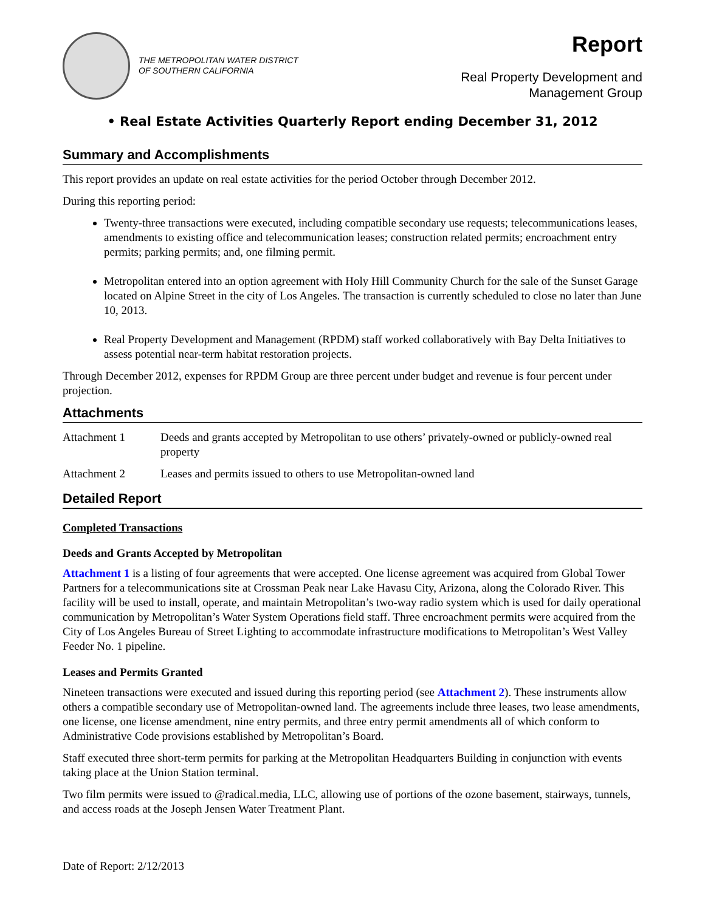THE METROPOLITAN WATER DISTRICT
OF SOUTHERN CALIFORNIA
Report
Real Property Development and
Management Group
• Real Estate Activities Quarterly Report ending December 31, 2012
Summary and Accomplishments
This report provides an update on real estate activities for the period October through December 2012.
During this reporting period:
Twenty-three transactions were executed, including compatible secondary use requests; telecommunications leases, amendments to existing office and telecommunication leases; construction related permits; encroachment entry permits; parking permits; and, one filming permit.
Metropolitan entered into an option agreement with Holy Hill Community Church for the sale of the Sunset Garage located on Alpine Street in the city of Los Angeles. The transaction is currently scheduled to close no later than June 10, 2013.
Real Property Development and Management (RPDM) staff worked collaboratively with Bay Delta Initiatives to assess potential near-term habitat restoration projects.
Through December 2012, expenses for RPDM Group are three percent under budget and revenue is four percent under projection.
Attachments
| Attachment 1 | Deeds and grants accepted by Metropolitan to use others’ privately-owned or publicly-owned real property |
| Attachment 2 | Leases and permits issued to others to use Metropolitan-owned land |
Detailed Report
Completed Transactions
Deeds and Grants Accepted by Metropolitan
Attachment 1 is a listing of four agreements that were accepted. One license agreement was acquired from Global Tower Partners for a telecommunications site at Crossman Peak near Lake Havasu City, Arizona, along the Colorado River. This facility will be used to install, operate, and maintain Metropolitan’s two-way radio system which is used for daily operational communication by Metropolitan’s Water System Operations field staff. Three encroachment permits were acquired from the City of Los Angeles Bureau of Street Lighting to accommodate infrastructure modifications to Metropolitan’s West Valley Feeder No. 1 pipeline.
Leases and Permits Granted
Nineteen transactions were executed and issued during this reporting period (see Attachment 2). These instruments allow others a compatible secondary use of Metropolitan-owned land. The agreements include three leases, two lease amendments, one license, one license amendment, nine entry permits, and three entry permit amendments all of which conform to Administrative Code provisions established by Metropolitan’s Board.
Staff executed three short-term permits for parking at the Metropolitan Headquarters Building in conjunction with events taking place at the Union Station terminal.
Two film permits were issued to @radical.media, LLC, allowing use of portions of the ozone basement, stairways, tunnels, and access roads at the Joseph Jensen Water Treatment Plant.
Date of Report: 2/12/2013